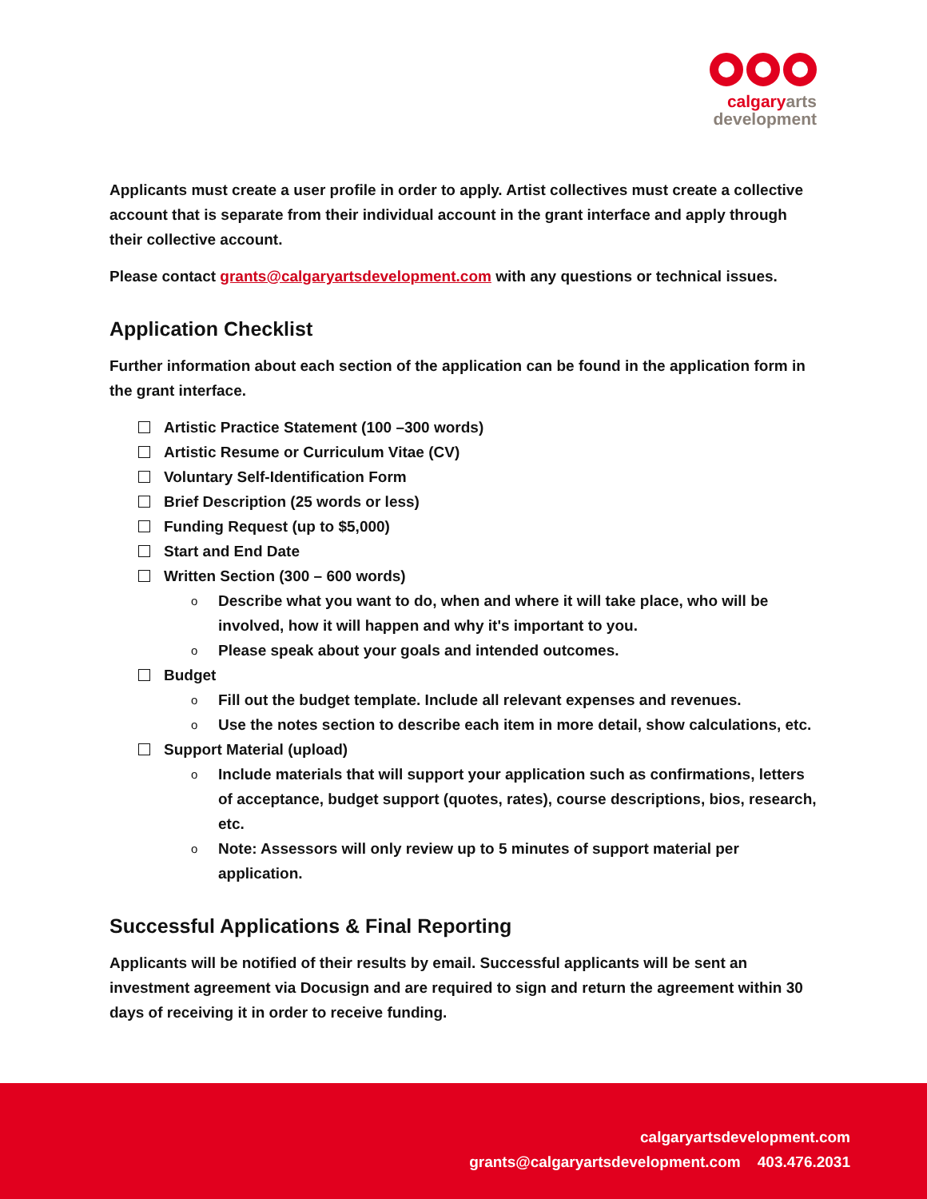calgary arts
development
Applicants must create a user profile in order to apply. Artist collectives must create a collective account that is separate from their individual account in the grant interface and apply through their collective account.
Please contact grants@calgaryartsdevelopment.com with any questions or technical issues.
Application Checklist
Further information about each section of the application can be found in the application form in the grant interface.
Artistic Practice Statement (100 –300 words)
Artistic Resume or Curriculum Vitae (CV)
Voluntary Self-Identification Form
Brief Description (25 words or less)
Funding Request (up to $5,000)
Start and End Date
Written Section (300 – 600 words)
o Describe what you want to do, when and where it will take place, who will be involved, how it will happen and why it's important to you.
o Please speak about your goals and intended outcomes.
Budget
o Fill out the budget template. Include all relevant expenses and revenues.
o Use the notes section to describe each item in more detail, show calculations, etc.
Support Material (upload)
o Include materials that will support your application such as confirmations, letters of acceptance, budget support (quotes, rates), course descriptions, bios, research, etc.
o Note: Assessors will only review up to 5 minutes of support material per application.
Successful Applications & Final Reporting
Applicants will be notified of their results by email. Successful applicants will be sent an investment agreement via Docusign and are required to sign and return the agreement within 30 days of receiving it in order to receive funding.
calgaryartsdevelopment.com
grants@calgaryartsdevelopment.com 403.476.2031